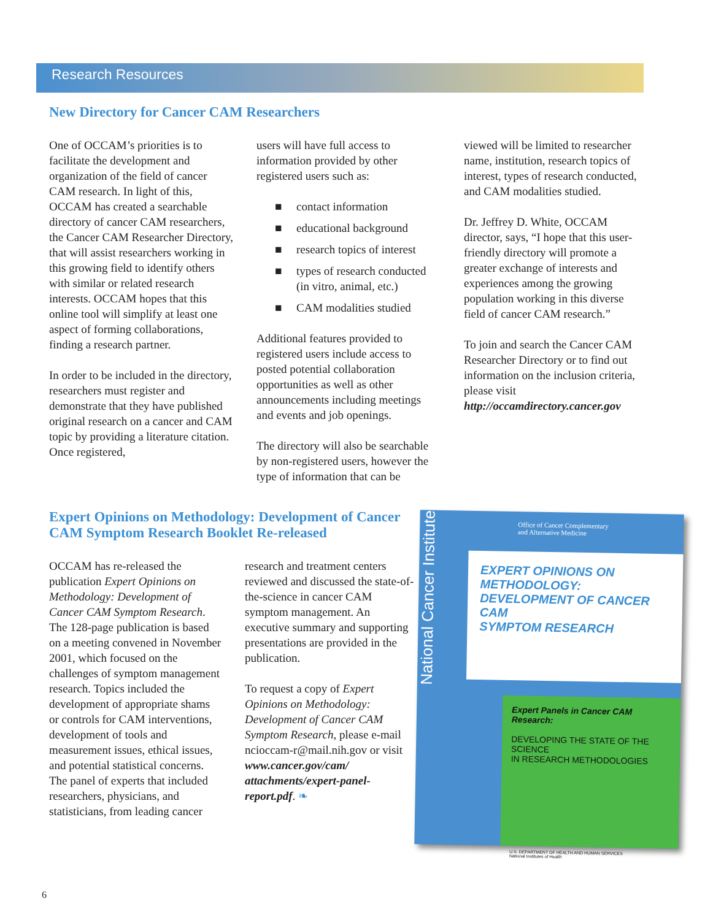Research Resources
New Directory for Cancer CAM Researchers
One of OCCAM’s priorities is to facilitate the development and organization of the field of cancer CAM research. In light of this, OCCAM has created a searchable directory of cancer CAM researchers, the Cancer CAM Researcher Directory, that will assist researchers working in this growing field to identify others with similar or related research interests. OCCAM hopes that this online tool will simplify at least one aspect of forming collaborations, finding a research partner.
In order to be included in the directory, researchers must register and demonstrate that they have published original research on a cancer and CAM topic by providing a literature citation. Once registered,
users will have full access to information provided by other registered users such as:
contact information
educational background
research topics of interest
types of research conducted (in vitro, animal, etc.)
CAM modalities studied
Additional features provided to registered users include access to posted potential collaboration opportunities as well as other announcements including meetings and events and job openings.
The directory will also be searchable by non-registered users, however the type of information that can be
viewed will be limited to researcher name, institution, research topics of interest, types of research conducted, and CAM modalities studied.
Dr. Jeffrey D. White, OCCAM director, says, “I hope that this user-friendly directory will promote a greater exchange of interests and experiences among the growing population working in this diverse field of cancer CAM research.”
To join and search the Cancer CAM Researcher Directory or to find out information on the inclusion criteria, please visit http://occamdirectory.cancer.gov
Expert Opinions on Methodology: Development of Cancer CAM Symptom Research Booklet Re-released
OCCAM has re-released the publication Expert Opinions on Methodology: Development of Cancer CAM Symptom Research. The 128-page publication is based on a meeting convened in November 2001, which focused on the challenges of symptom management research. Topics included the development of appropriate shams or controls for CAM interventions, development of tools and measurement issues, ethical issues, and potential statistical concerns. The panel of experts that included researchers, physicians, and statisticians, from leading cancer
research and treatment centers reviewed and discussed the state-of-the-science in cancer CAM symptom management. An executive summary and supporting presentations are provided in the publication.
To request a copy of Expert Opinions on Methodology: Development of Cancer CAM Symptom Research, please e-mail ncioccam-r@mail.nih.gov or visit www.cancer.gov/cam/ attachments/expert-panel-report.pdf. ❧
National Cancer Institute
Office of Cancer Complementary
and Alternative Medicine
EXPERT OPINIONS ON METHODOLOGY:
DEVELOPMENT OF CANCER CAM
SYMPTOM RESEARCH
Expert Panels in Cancer CAM Research:
DEVELOPING THE STATE OF THE SCIENCE
IN RESEARCH METHODOLOGIES
U.S. DEPARTMENT OF HEALTH AND HUMAN SERVICES
National Institutes of Health
6